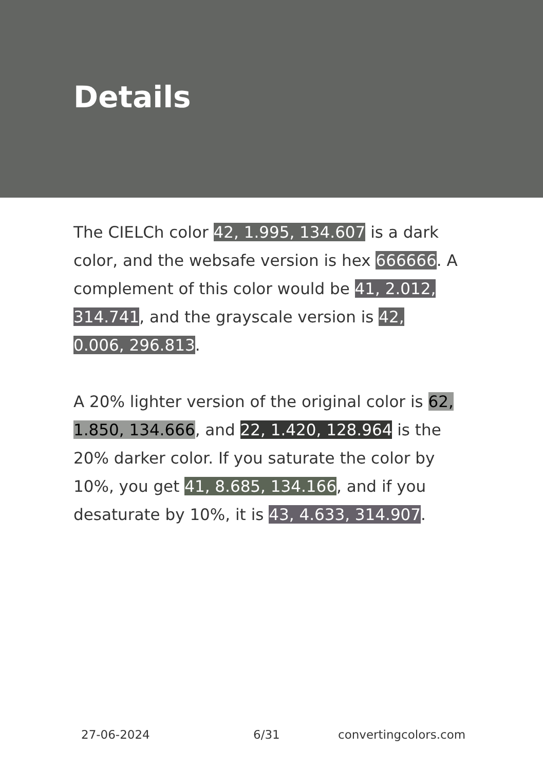Details
The CIELCh color 42, 1.995, 134.607 is a dark color, and the websafe version is hex 666666. A complement of this color would be 41, 2.012, 314.741, and the grayscale version is 42, 0.006, 296.813.
A 20% lighter version of the original color is 62, 1.850, 134.666, and 22, 1.420, 128.964 is the 20% darker color. If you saturate the color by 10%, you get 41, 8.685, 134.166, and if you desaturate by 10%, it is 43, 4.633, 314.907.
27-06-2024 6/31 convertingcolors.com